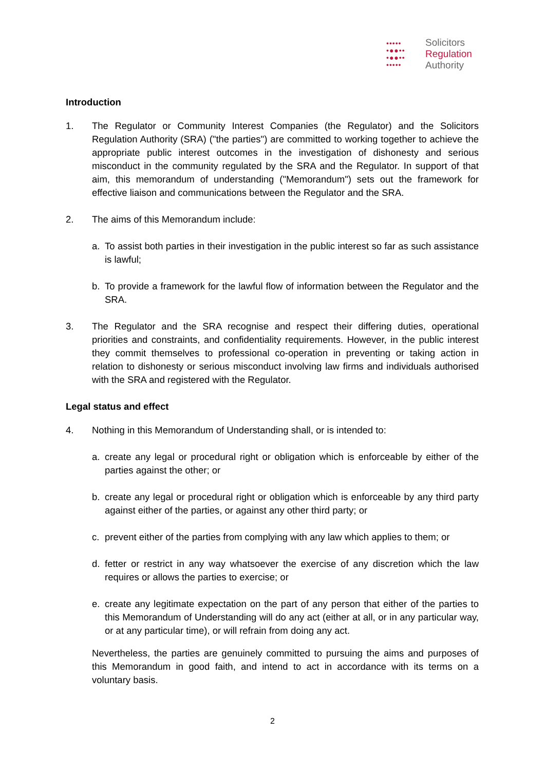•••••
•●●••
•●●••
•••••
Solicitors
Regulation
Authority
Introduction
1. The Regulator or Community Interest Companies (the Regulator) and the Solicitors Regulation Authority (SRA) ("the parties") are committed to working together to achieve the appropriate public interest outcomes in the investigation of dishonesty and serious misconduct in the community regulated by the SRA and the Regulator. In support of that aim, this memorandum of understanding ("Memorandum") sets out the framework for effective liaison and communications between the Regulator and the SRA.
2. The aims of this Memorandum include:
a. To assist both parties in their investigation in the public interest so far as such assistance is lawful;
b. To provide a framework for the lawful flow of information between the Regulator and the SRA.
3. The Regulator and the SRA recognise and respect their differing duties, operational priorities and constraints, and confidentiality requirements. However, in the public interest they commit themselves to professional co-operation in preventing or taking action in relation to dishonesty or serious misconduct involving law firms and individuals authorised with the SRA and registered with the Regulator.
Legal status and effect
4. Nothing in this Memorandum of Understanding shall, or is intended to:
a. create any legal or procedural right or obligation which is enforceable by either of the parties against the other; or
b. create any legal or procedural right or obligation which is enforceable by any third party against either of the parties, or against any other third party; or
c. prevent either of the parties from complying with any law which applies to them; or
d. fetter or restrict in any way whatsoever the exercise of any discretion which the law requires or allows the parties to exercise; or
e. create any legitimate expectation on the part of any person that either of the parties to this Memorandum of Understanding will do any act (either at all, or in any particular way, or at any particular time), or will refrain from doing any act.
Nevertheless, the parties are genuinely committed to pursuing the aims and purposes of this Memorandum in good faith, and intend to act in accordance with its terms on a voluntary basis.
2